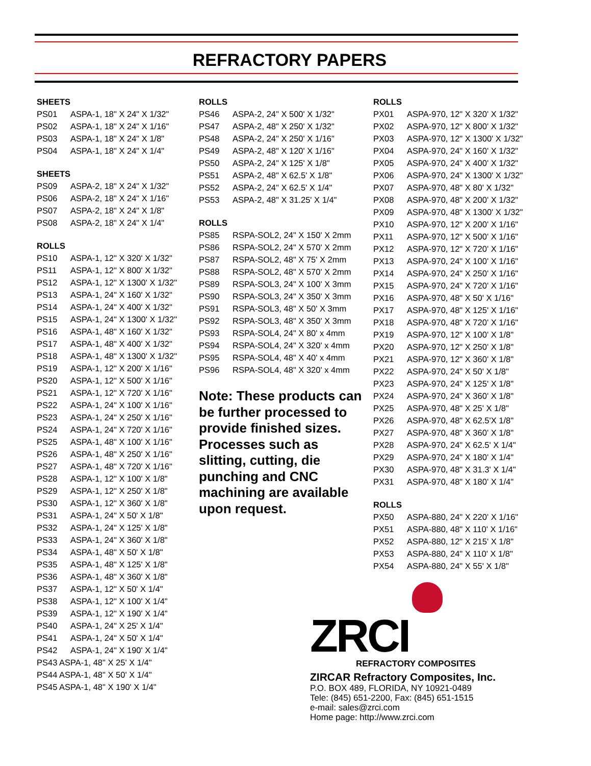REFRACTORY PAPERS
SHEETS
| PS01 | ASPA-1, 18" X 24" X 1/32" |
| PS02 | ASPA-1, 18" X 24" X 1/16" |
| PS03 | ASPA-1, 18" X 24" X 1/8" |
| PS04 | ASPA-1, 18" X 24" X 1/4" |
SHEETS
| PS09 | ASPA-2, 18" X 24" X 1/32" |
| PS06 | ASPA-2, 18" X 24" X 1/16" |
| PS07 | ASPA-2, 18" X 24" X 1/8" |
| PS08 | ASPA-2, 18" X 24" X 1/4" |
ROLLS
| PS10 | ASPA-1, 12" X 320' X 1/32" |
| PS11 | ASPA-1, 12" X 800' X 1/32" |
| PS12 | ASPA-1, 12" X 1300' X 1/32" |
| PS13 | ASPA-1, 24" X 160' X 1/32" |
| PS14 | ASPA-1, 24" X 400' X 1/32" |
| PS15 | ASPA-1, 24" X 1300' X 1/32" |
| PS16 | ASPA-1, 48" X 160' X 1/32" |
| PS17 | ASPA-1, 48" X 400' X 1/32" |
| PS18 | ASPA-1, 48" X 1300' X 1/32" |
| PS19 | ASPA-1, 12" X 200' X 1/16" |
| PS20 | ASPA-1, 12" X 500' X 1/16" |
| PS21 | ASPA-1, 12" X 720' X 1/16" |
| PS22 | ASPA-1, 24" X 100' X 1/16" |
| PS23 | ASPA-1, 24" X 250' X 1/16" |
| PS24 | ASPA-1, 24" X 720' X 1/16" |
| PS25 | ASPA-1, 48" X 100' X 1/16" |
| PS26 | ASPA-1, 48" X 250' X 1/16" |
| PS27 | ASPA-1, 48" X 720' X 1/16" |
| PS28 | ASPA-1, 12" X 100' X 1/8" |
| PS29 | ASPA-1, 12" X 250' X 1/8" |
| PS30 | ASPA-1, 12" X 360' X 1/8" |
| PS31 | ASPA-1, 24" X 50' X 1/8" |
| PS32 | ASPA-1, 24" X 125' X 1/8" |
| PS33 | ASPA-1, 24" X 360' X 1/8" |
| PS34 | ASPA-1, 48" X 50' X 1/8" |
| PS35 | ASPA-1, 48" X 125' X 1/8" |
| PS36 | ASPA-1, 48" X 360' X 1/8" |
| PS37 | ASPA-1, 12" X 50' X 1/4" |
| PS38 | ASPA-1, 12" X 100' X 1/4" |
| PS39 | ASPA-1, 12" X 190' X 1/4" |
| PS40 | ASPA-1, 24" X 25' X 1/4" |
| PS41 | ASPA-1, 24" X 50' X 1/4" |
| PS42 | ASPA-1, 24" X 190' X 1/4" |
| PS43 ASPA-1, 48" X 25' X 1/4" | |
| PS44 ASPA-1, 48" X 50' X 1/4" | |
| PS45 ASPA-1, 48" X 190' X 1/4" | |
ROLLS
| PS46 | ASPA-2, 24" X 500' X 1/32" |
| PS47 | ASPA-2, 48" X 250' X 1/32" |
| PS48 | ASPA-2, 24" X 250' X 1/16" |
| PS49 | ASPA-2, 48" X 120' X 1/16" |
| PS50 | ASPA-2, 24" X 125' X 1/8" |
| PS51 | ASPA-2, 48" X 62.5' X 1/8" |
| PS52 | ASPA-2, 24" X 62.5' X 1/4" |
| PS53 | ASPA-2, 48" X 31.25' X 1/4" |
ROLLS
| PS85 | RSPA-SOL2, 24" X 150' X 2mm |
| PS86 | RSPA-SOL2, 24" X 570' X 2mm |
| PS87 | RSPA-SOL2, 48" X 75' X 2mm |
| PS88 | RSPA-SOL2, 48" X 570' X 2mm |
| PS89 | RSPA-SOL3, 24" X 100' X 3mm |
| PS90 | RSPA-SOL3, 24" X 350' X 3mm |
| PS91 | RSPA-SOL3, 48" X 50' X 3mm |
| PS92 | RSPA-SOL3, 48" X 350' X 3mm |
| PS93 | RSPA-SOL4, 24" X 80' x 4mm |
| PS94 | RSPA-SOL4, 24" X 320' x 4mm |
| PS95 | RSPA-SOL4, 48" X 40' x 4mm |
| PS96 | RSPA-SOL4, 48" X 320' x 4mm |
Note: These products can be further processed to provide finished sizes. Processes such as slitting, cutting, die punching and CNC machining are available upon request.
ROLLS
| PX01 | ASPA-970, 12" X 320' X 1/32" |
| PX02 | ASPA-970, 12" X 800' X 1/32" |
| PX03 | ASPA-970, 12" X 1300' X 1/32" |
| PX04 | ASPA-970, 24" X 160' X 1/32" |
| PX05 | ASPA-970, 24" X 400' X 1/32" |
| PX06 | ASPA-970, 24" X 1300' X 1/32" |
| PX07 | ASPA-970, 48" X 80' X 1/32" |
| PX08 | ASPA-970, 48" X 200' X 1/32" |
| PX09 | ASPA-970, 48" X 1300' X 1/32" |
| PX10 | ASPA-970, 12" X 200' X 1/16" |
| PX11 | ASPA-970, 12" X 500' X 1/16" |
| PX12 | ASPA-970, 12" X 720' X 1/16" |
| PX13 | ASPA-970, 24" X 100' X 1/16" |
| PX14 | ASPA-970, 24" X 250' X 1/16" |
| PX15 | ASPA-970, 24" X 720' X 1/16" |
| PX16 | ASPA-970, 48" X 50' X 1/16" |
| PX17 | ASPA-970, 48" X 125' X 1/16" |
| PX18 | ASPA-970, 48" X 720' X 1/16" |
| PX19 | ASPA-970, 12" X 100' X 1/8" |
| PX20 | ASPA-970, 12" X 250' X 1/8" |
| PX21 | ASPA-970, 12" X 360' X 1/8" |
| PX22 | ASPA-970, 24" X 50' X 1/8" |
| PX23 | ASPA-970, 24" X 125' X 1/8" |
| PX24 | ASPA-970, 24" X 360' X 1/8" |
| PX25 | ASPA-970, 48" X 25' X 1/8" |
| PX26 | ASPA-970, 48" X 62.5'X 1/8" |
| PX27 | ASPA-970, 48" X 360' X 1/8" |
| PX28 | ASPA-970, 24" X 62.5' X 1/4" |
| PX29 | ASPA-970, 24" X 180' X 1/4" |
| PX30 | ASPA-970, 48" X 31.3' X 1/4" |
| PX31 | ASPA-970, 48" X 180' X 1/4" |
ROLLS
| PX50 | ASPA-880, 24" X 220' X 1/16" |
| PX51 | ASPA-880, 48" X 110' X 1/16" |
| PX52 | ASPA-880, 12" X 215' X 1/8" |
| PX53 | ASPA-880, 24" X 110' X 1/8" |
| PX54 | ASPA-880, 24" X 55' X 1/8" |
ZRCI
REFRACTORY COMPOSITES
ZIRCAR Refractory Composites, Inc.
P.O. BOX 489, FLORIDA, NY 10921-0489
Tele: (845) 651-2200, Fax: (845) 651-1515
e-mail: sales@zrci.com
Home page: http://www.zrci.com